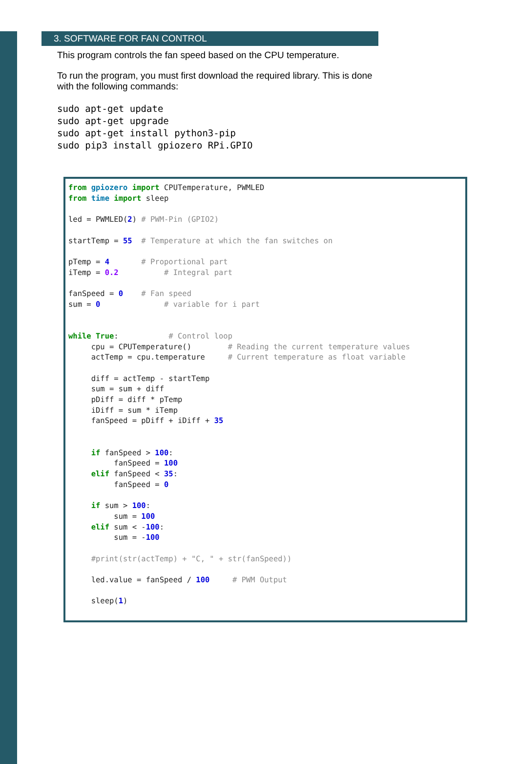3. SOFTWARE FOR FAN CONTROL
This program controls the fan speed based on the CPU temperature.
To run the program, you must first download the required library. This is done with the following commands:
sudo apt-get update sudo apt-get upgrade sudo apt-get install python3-pip sudo pip3 install gpiozero RPi.GPIO
from gpiozero import CPUTemperature, PWMLED from time import sleep led = PWMLED(2) # PWM-Pin (GPIO2) startTemp = 55 # Temperature at which the fan switches on pTemp = 4 # Proportional part iTemp = 0.2 # Integral part fanSpeed = 0 # Fan speed sum = 0 # variable for i part while True: # Control loop cpu = CPUTemperature() # Reading the current temperature values actTemp = cpu.temperature # Current temperature as float variable diff = actTemp - startTemp sum = sum + diff pDiff = diff * pTemp iDiff = sum * iTemp fanSpeed = pDiff + iDiff + 35 if fanSpeed > 100: fanSpeed = 100 elif fanSpeed < 35: fanSpeed = 0 if sum > 100: sum = 100 elif sum < -100: sum = -100 #print(str(actTemp) + "C, " + str(fanSpeed)) led.value = fanSpeed / 100 # PWM Output sleep(1)